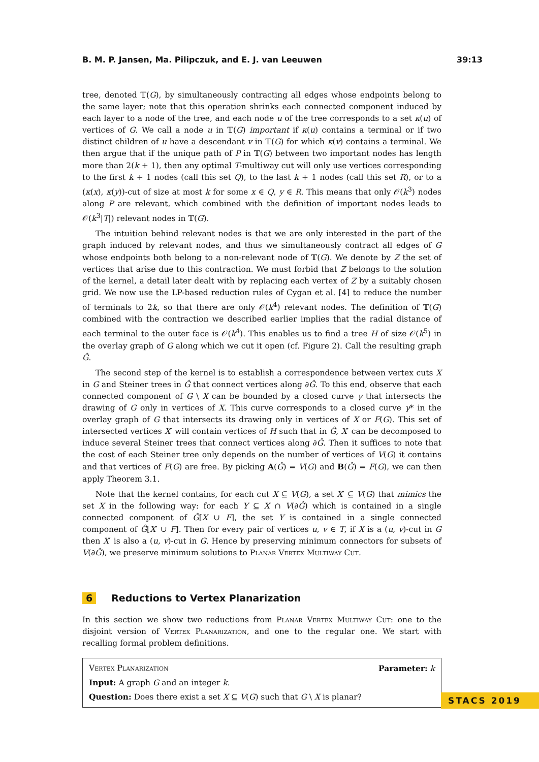B. M. P. Jansen, Ma. Pilipczuk, and E. J. van Leeuwen 39:13
tree, denoted 𝕋(G), by simultaneously contracting all edges whose endpoints belong to the same layer; note that this operation shrinks each connected component induced by each layer to a node of the tree, and each node u of the tree corresponds to a set κ(u) of vertices of G. We call a node u in 𝕋(G) important if κ(u) contains a terminal or if two distinct children of u have a descendant v in 𝕋(G) for which κ(v) contains a terminal. We then argue that if the unique path of P in 𝕋(G) between two important nodes has length more than 2(k + 1), then any optimal T-multiway cut will only use vertices corresponding to the first k + 1 nodes (call this set Q), to the last k + 1 nodes (call this set R), or to a (κ(x), κ(y))-cut of size at most k for some x ∈ Q, y ∈ R. This means that only 𝒪(k<sup>3</sup>) nodes along P are relevant, which combined with the definition of important nodes leads to 𝒪(k<sup>3</sup>|T|) relevant nodes in 𝕋(G).
The intuition behind relevant nodes is that we are only interested in the part of the graph induced by relevant nodes, and thus we simultaneously contract all edges of G whose endpoints both belong to a non-relevant node of 𝕋(G). We denote by Z the set of vertices that arise due to this contraction. We must forbid that Z belongs to the solution of the kernel, a detail later dealt with by replacing each vertex of Z by a suitably chosen grid. We now use the LP-based reduction rules of Cygan et al. [4] to reduce the number of terminals to 2k, so that there are only 𝒪(k<sup>4</sup>) relevant nodes. The definition of 𝕋(G) combined with the contraction we described earlier implies that the radial distance of each terminal to the outer face is 𝒪(k<sup>4</sup>). This enables us to find a tree H of size 𝒪(k<sup>5</sup>) in the overlay graph of G along which we cut it open (cf. Figure 2). Call the resulting graph Ĝ.
The second step of the kernel is to establish a correspondence between vertex cuts X in G and Steiner trees in Ĝ that connect vertices along ∂Ĝ. To this end, observe that each connected component of G \ X can be bounded by a closed curve γ that intersects the drawing of G only in vertices of X. This curve corresponds to a closed curve γ* in the overlay graph of G that intersects its drawing only in vertices of X or F(G). This set of intersected vertices X′ will contain vertices of H such that in Ĝ, X′ can be decomposed to induce several Steiner trees that connect vertices along ∂Ĝ. Then it suffices to note that the cost of each Steiner tree only depends on the number of vertices of V(G) it contains and that vertices of F(G) are free. By picking A(Ĝ) = V(G) and B(Ĝ) = F(G), we can then apply Theorem 3.1.
Note that the kernel contains, for each cut X ⊆ V(G), a set X′ ⊆ V(G) that mimics the set X in the following way: for each Y ⊆ X ∩ V(∂Ĝ) which is contained in a single connected component of Ĝ[X ∪ F], the set Y is contained in a single connected component of Ĝ[X′ ∪ F]. Then for every pair of vertices u, v ∈ T, if X is a (u, v)-cut in G then X′ is also a (u, v)-cut in G. Hence by preserving minimum connectors for subsets of V(∂Ĝ), we preserve minimum solutions to Planar Vertex Multiway Cut.
6 Reductions to Vertex Planarization
In this section we show two reductions from Planar Vertex Multiway Cut: one to the disjoint version of Vertex Planarization, and one to the regular one. We start with recalling formal problem definitions.
Vertex Planarization Parameter: k
Input: A graph G and an integer k.
Question: Does there exist a set X ⊆ V(G) such that G \ X is planar?
STACS 2019